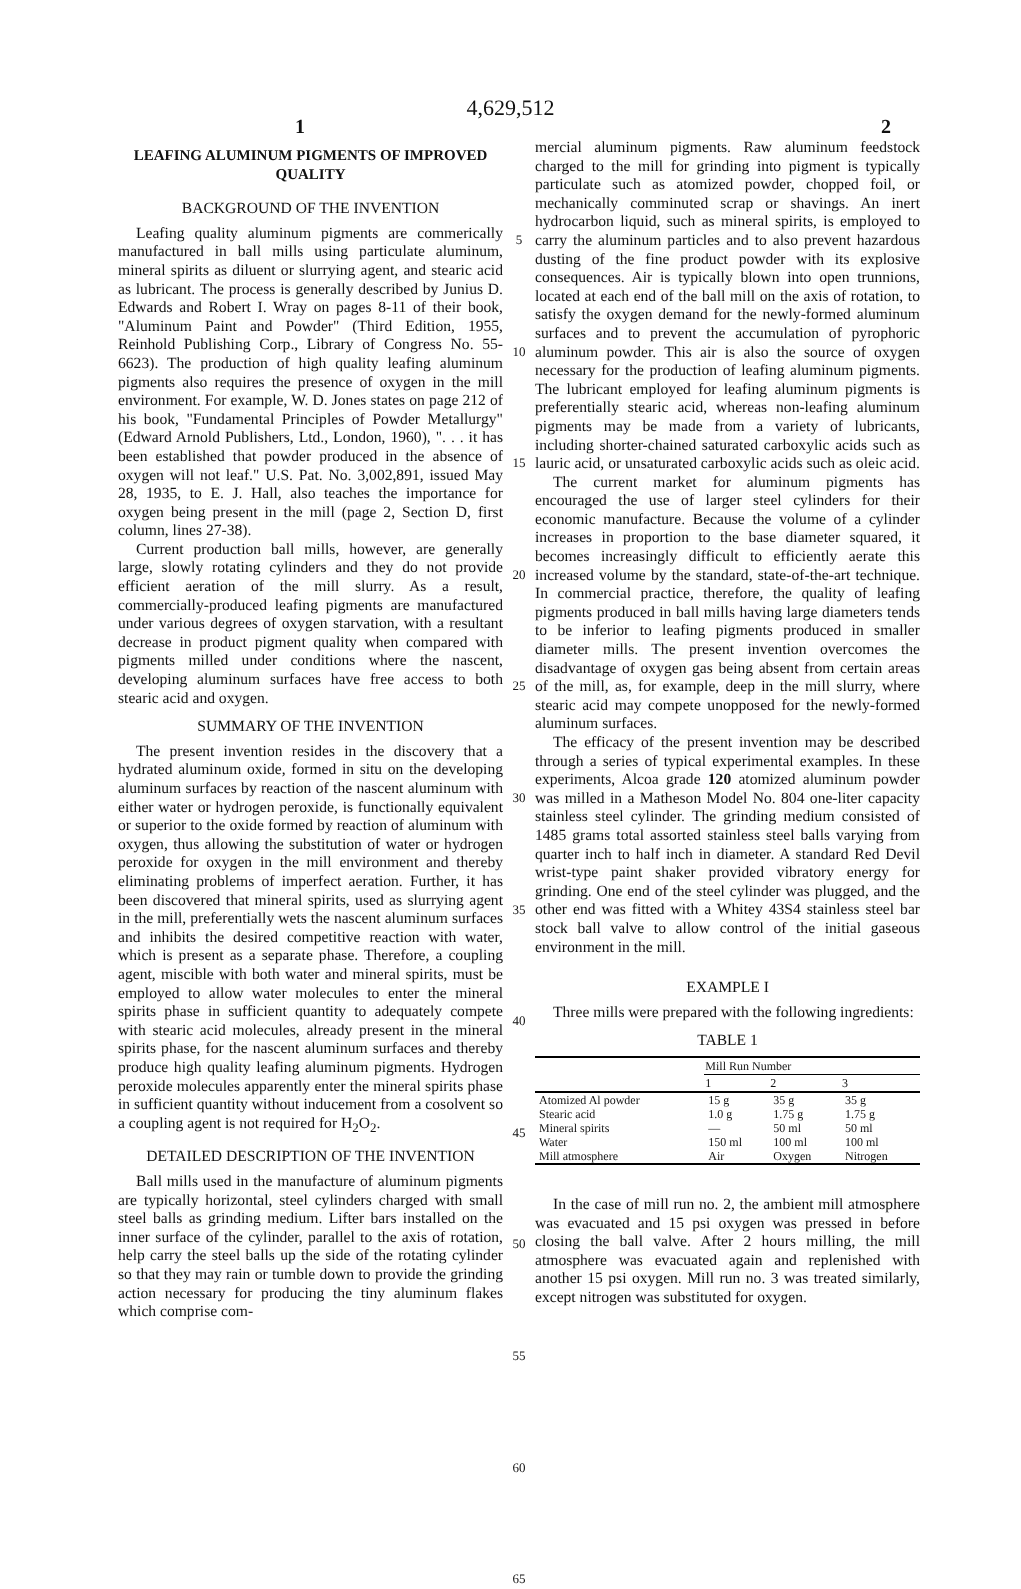4,629,512
1 2
LEAFING ALUMINUM PIGMENTS OF IMPROVED QUALITY
BACKGROUND OF THE INVENTION
Leafing quality aluminum pigments are commerically manufactured in ball mills using particulate aluminum, mineral spirits as diluent or slurrying agent, and stearic acid as lubricant. The process is generally described by Junius D. Edwards and Robert I. Wray on pages 8-11 of their book, "Aluminum Paint and Powder" (Third Edition, 1955, Reinhold Publishing Corp., Library of Congress No. 55-6623). The production of high quality leafing aluminum pigments also requires the presence of oxygen in the mill environment. For example, W. D. Jones states on page 212 of his book, "Fundamental Principles of Powder Metallurgy" (Edward Arnold Publishers, Ltd., London, 1960), ". . . it has been established that powder produced in the absence of oxygen will not leaf." U.S. Pat. No. 3,002,891, issued May 28, 1935, to E. J. Hall, also teaches the importance for oxygen being present in the mill (page 2, Section D, first column, lines 27-38).
Current production ball mills, however, are generally large, slowly rotating cylinders and they do not provide efficient aeration of the mill slurry. As a result, commercially-produced leafing pigments are manufactured under various degrees of oxygen starvation, with a resultant decrease in product pigment quality when compared with pigments milled under conditions where the nascent, developing aluminum surfaces have free access to both stearic acid and oxygen.
SUMMARY OF THE INVENTION
The present invention resides in the discovery that a hydrated aluminum oxide, formed in situ on the developing aluminum surfaces by reaction of the nascent aluminum with either water or hydrogen peroxide, is functionally equivalent or superior to the oxide formed by reaction of aluminum with oxygen, thus allowing the substitution of water or hydrogen peroxide for oxygen in the mill environment and thereby eliminating problems of imperfect aeration. Further, it has been discovered that mineral spirits, used as slurrying agent in the mill, preferentially wets the nascent aluminum surfaces and inhibits the desired competitive reaction with water, which is present as a separate phase. Therefore, a coupling agent, miscible with both water and mineral spirits, must be employed to allow water molecules to enter the mineral spirits phase in sufficient quantity to adequately compete with stearic acid molecules, already present in the mineral spirits phase, for the nascent aluminum surfaces and thereby produce high quality leafing aluminum pigments. Hydrogen peroxide molecules apparently enter the mineral spirits phase in sufficient quantity without inducement from a cosolvent so a coupling agent is not required for H<sub>2</sub>O<sub>2</sub>.
DETAILED DESCRIPTION OF THE INVENTION
Ball mills used in the manufacture of aluminum pigments are typically horizontal, steel cylinders charged with small steel balls as grinding medium. Lifter bars installed on the inner surface of the cylinder, parallel to the axis of rotation, help carry the steel balls up the side of the rotating cylinder so that they may rain or tumble down to provide the grinding action necessary for producing the tiny aluminum flakes which comprise com-
5
10
15
20
25
30
35
40
45
50
55
60
65
mercial aluminum pigments. Raw aluminum feedstock charged to the mill for grinding into pigment is typically particulate such as atomized powder, chopped foil, or mechanically comminuted scrap or shavings. An inert hydrocarbon liquid, such as mineral spirits, is employed to carry the aluminum particles and to also prevent hazardous dusting of the fine product powder with its explosive consequences. Air is typically blown into open trunnions, located at each end of the ball mill on the axis of rotation, to satisfy the oxygen demand for the newly-formed aluminum surfaces and to prevent the accumulation of pyrophoric aluminum powder. This air is also the source of oxygen necessary for the production of leafing aluminum pigments. The lubricant employed for leafing aluminum pigments is preferentially stearic acid, whereas non-leafing aluminum pigments may be made from a variety of lubricants, including shorter-chained saturated carboxylic acids such as lauric acid, or unsaturated carboxylic acids such as oleic acid.
The current market for aluminum pigments has encouraged the use of larger steel cylinders for their economic manufacture. Because the volume of a cylinder increases in proportion to the base diameter squared, it becomes increasingly difficult to efficiently aerate this increased volume by the standard, state-of-the-art technique. In commercial practice, therefore, the quality of leafing pigments produced in ball mills having large diameters tends to be inferior to leafing pigments produced in smaller diameter mills. The present invention overcomes the disadvantage of oxygen gas being absent from certain areas of the mill, as, for example, deep in the mill slurry, where stearic acid may compete unopposed for the newly-formed aluminum surfaces.
The efficacy of the present invention may be described through a series of typical experimental examples. In these experiments, Alcoa grade 120 atomized aluminum powder was milled in a Matheson Model No. 804 one-liter capacity stainless steel cylinder. The grinding medium consisted of 1485 grams total assorted stainless steel balls varying from quarter inch to half inch in diameter. A standard Red Devil wrist-type paint shaker provided vibratory energy for grinding. One end of the steel cylinder was plugged, and the other end was fitted with a Whitey 43S4 stainless steel bar stock ball valve to allow control of the initial gaseous environment in the mill.
EXAMPLE I
Three mills were prepared with the following ingredients:
TABLE 1
| | Mill Run Number | | |
| --- | --- | --- | --- |
| | 1 | 2 | 3 |
| Atomized Al powder | 15 g | 35 g | 35 g |
| Stearic acid | 1.0 g | 1.75 g | 1.75 g |
| Mineral spirits | — | 50 ml | 50 ml |
| Water | 150 ml | 100 ml | 100 ml |
| Mill atmosphere | Air | Oxygen | Nitrogen |
In the case of mill run no. 2, the ambient mill atmosphere was evacuated and 15 psi oxygen was pressed in before closing the ball valve. After 2 hours milling, the mill atmosphere was evacuated again and replenished with another 15 psi oxygen. Mill run no. 3 was treated similarly, except nitrogen was substituted for oxygen.